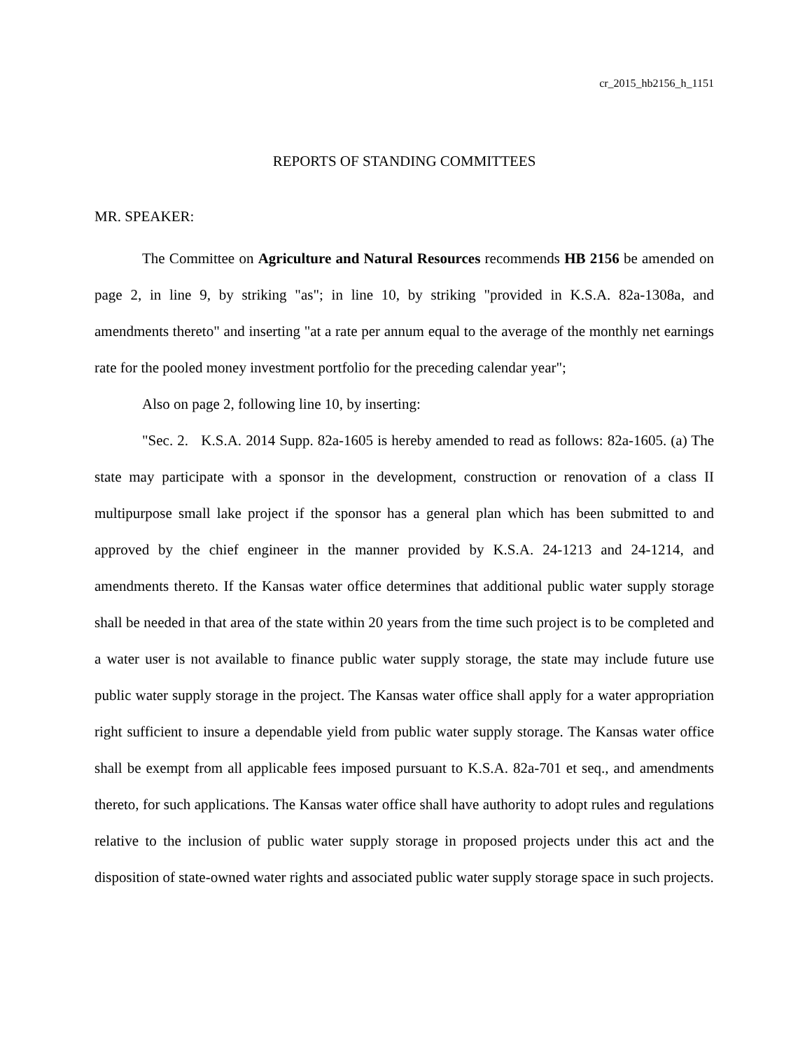cr_2015_hb2156_h_1151
REPORTS OF STANDING COMMITTEES
MR. SPEAKER:
The Committee on Agriculture and Natural Resources recommends HB 2156 be amended on page 2, in line 9, by striking "as"; in line 10, by striking "provided in K.S.A. 82a-1308a, and amendments thereto" and inserting "at a rate per annum equal to the average of the monthly net earnings rate for the pooled money investment portfolio for the preceding calendar year";
Also on page 2, following line 10, by inserting:
"Sec. 2. K.S.A. 2014 Supp. 82a-1605 is hereby amended to read as follows: 82a-1605. (a) The state may participate with a sponsor in the development, construction or renovation of a class II multipurpose small lake project if the sponsor has a general plan which has been submitted to and approved by the chief engineer in the manner provided by K.S.A. 24-1213 and 24-1214, and amendments thereto. If the Kansas water office determines that additional public water supply storage shall be needed in that area of the state within 20 years from the time such project is to be completed and a water user is not available to finance public water supply storage, the state may include future use public water supply storage in the project. The Kansas water office shall apply for a water appropriation right sufficient to insure a dependable yield from public water supply storage. The Kansas water office shall be exempt from all applicable fees imposed pursuant to K.S.A. 82a-701 et seq., and amendments thereto, for such applications. The Kansas water office shall have authority to adopt rules and regulations relative to the inclusion of public water supply storage in proposed projects under this act and the disposition of state-owned water rights and associated public water supply storage space in such projects.